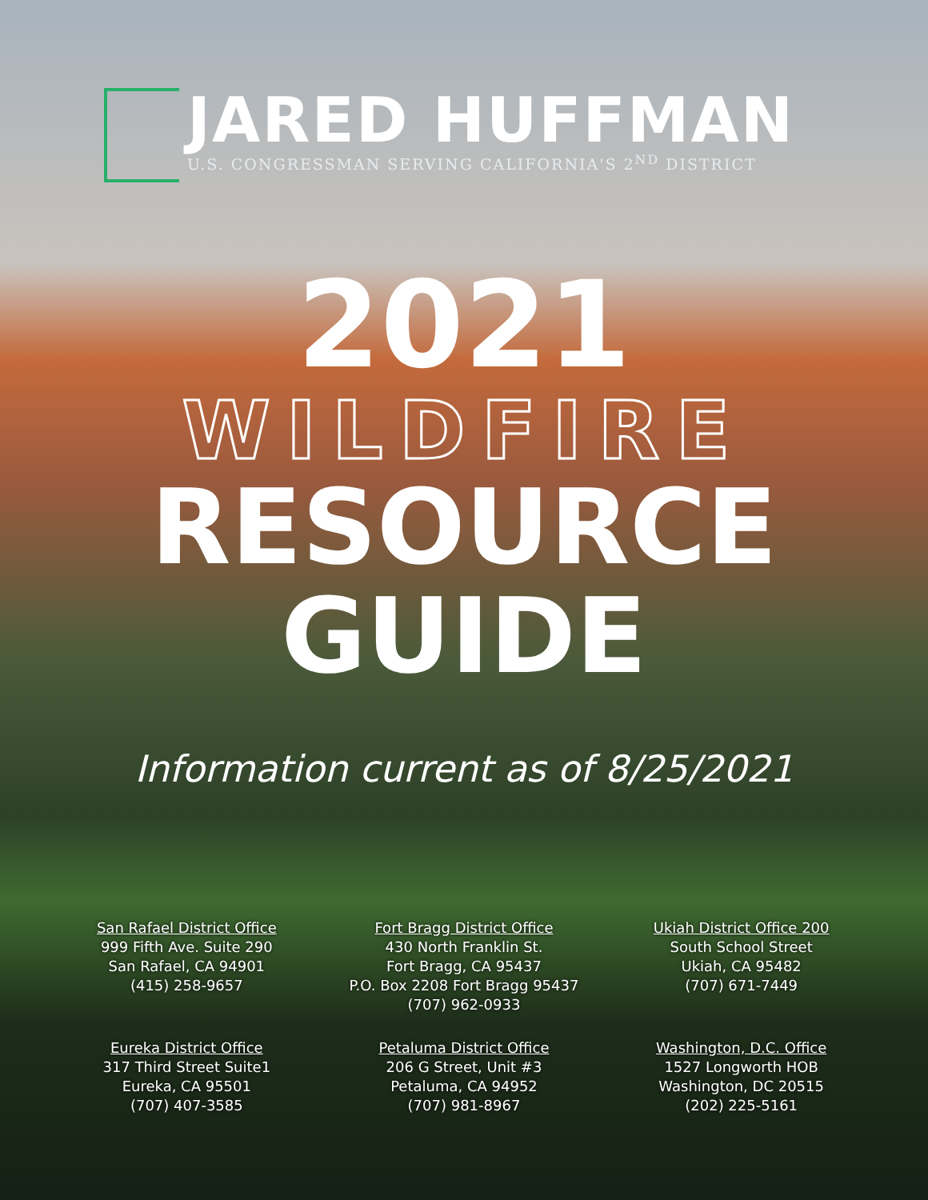JARED HUFFMAN
U.S. CONGRESSMAN SERVING CALIFORNIA'S 2<sup>ND</sup> DISTRICT
2021
WILDFIRE
RESOURCE
GUIDE
Information current as of 8/25/2021
San Rafael District Office
999 Fifth Ave. Suite 290
San Rafael, CA 94901
(415) 258-9657
Fort Bragg District Office
430 North Franklin St.
Fort Bragg, CA 95437
P.O. Box 2208 Fort Bragg 95437
(707) 962-0933
Ukiah District Office 200
South School Street
Ukiah, CA 95482
(707) 671-7449
Eureka District Office
317 Third Street Suite1
Eureka, CA 95501
(707) 407-3585
Petaluma District Office
206 G Street, Unit #3
Petaluma, CA 94952
(707) 981-8967
Washington, D.C. Office
1527 Longworth HOB
Washington, DC 20515
(202) 225-5161